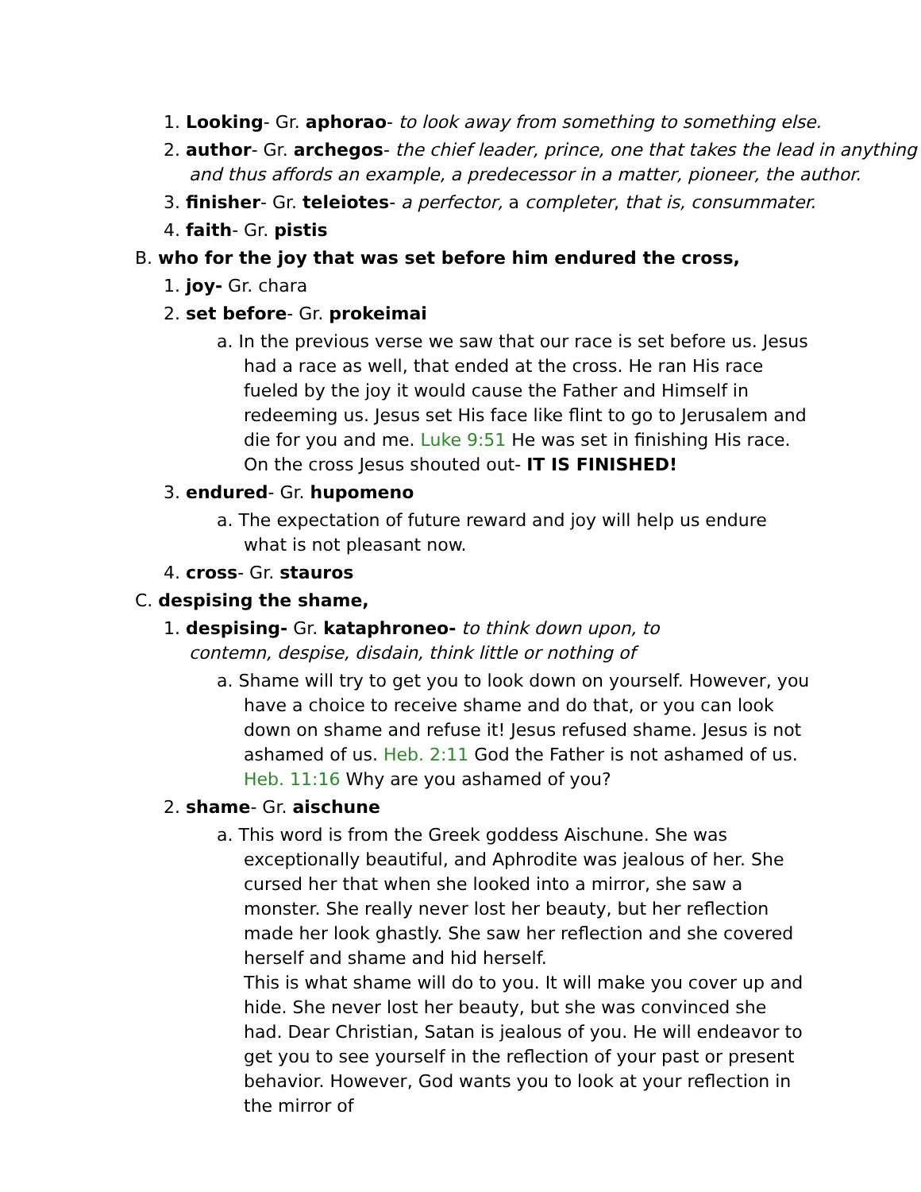1. Looking- Gr. aphorao- to look away from something to something else.
2. author- Gr. archegos- the chief leader, prince, one that takes the lead in anything and thus affords an example, a predecessor in a matter, pioneer, the author.
3. finisher- Gr. teleiotes- a perfector, a completer, that is, consummater.
4. faith- Gr. pistis
B. who for the joy that was set before him endured the cross,
1. joy- Gr. chara
2. set before- Gr. prokeimai
a. In the previous verse we saw that our race is set before us. Jesus had a race as well, that ended at the cross. He ran His race fueled by the joy it would cause the Father and Himself in redeeming us. Jesus set His face like flint to go to Jerusalem and die for you and me. Luke 9:51 He was set in finishing His race. On the cross Jesus shouted out- IT IS FINISHED!
3. endured- Gr. hupomeno
a. The expectation of future reward and joy will help us endure what is not pleasant now.
4. cross- Gr. stauros
C. despising the shame,
1. despising- Gr. kataphroneo- to think down upon, to contemn, despise, disdain, think little or nothing of
a. Shame will try to get you to look down on yourself. However, you have a choice to receive shame and do that, or you can look down on shame and refuse it! Jesus refused shame. Jesus is not ashamed of us. Heb. 2:11 God the Father is not ashamed of us. Heb. 11:16 Why are you ashamed of you?
2. shame- Gr. aischune
a. This word is from the Greek goddess Aischune. She was exceptionally beautiful, and Aphrodite was jealous of her. She cursed her that when she looked into a mirror, she saw a monster. She really never lost her beauty, but her reflection made her look ghastly. She saw her reflection and she covered herself and shame and hid herself.
This is what shame will do to you. It will make you cover up and hide. She never lost her beauty, but she was convinced she had. Dear Christian, Satan is jealous of you. He will endeavor to get you to see yourself in the reflection of your past or present behavior. However, God wants you to look at your reflection in the mirror of